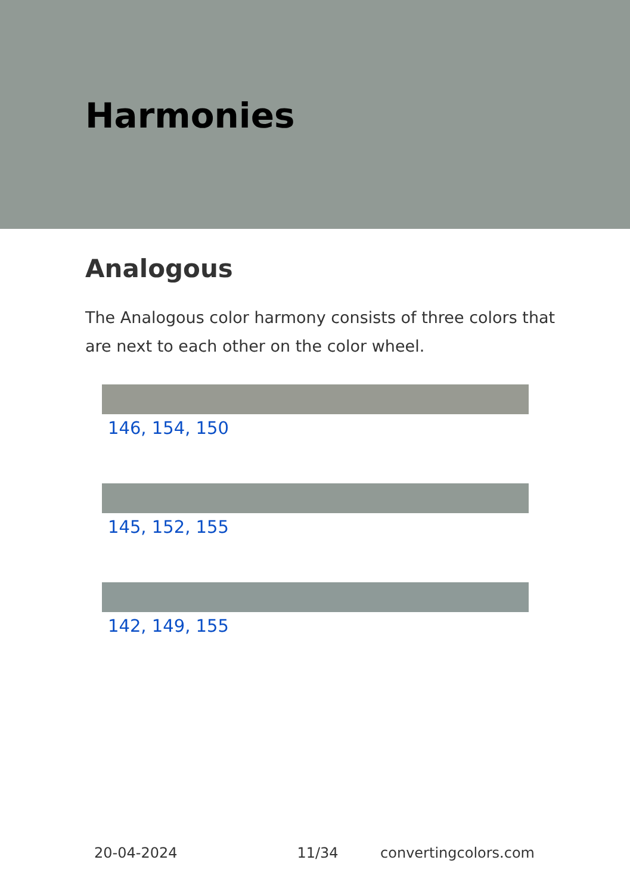Harmonies
Analogous
The Analogous color harmony consists of three colors that are next to each other on the color wheel.
146, 154, 150
145, 152, 155
142, 149, 155
20-04-2024 11/34 convertingcolors.com